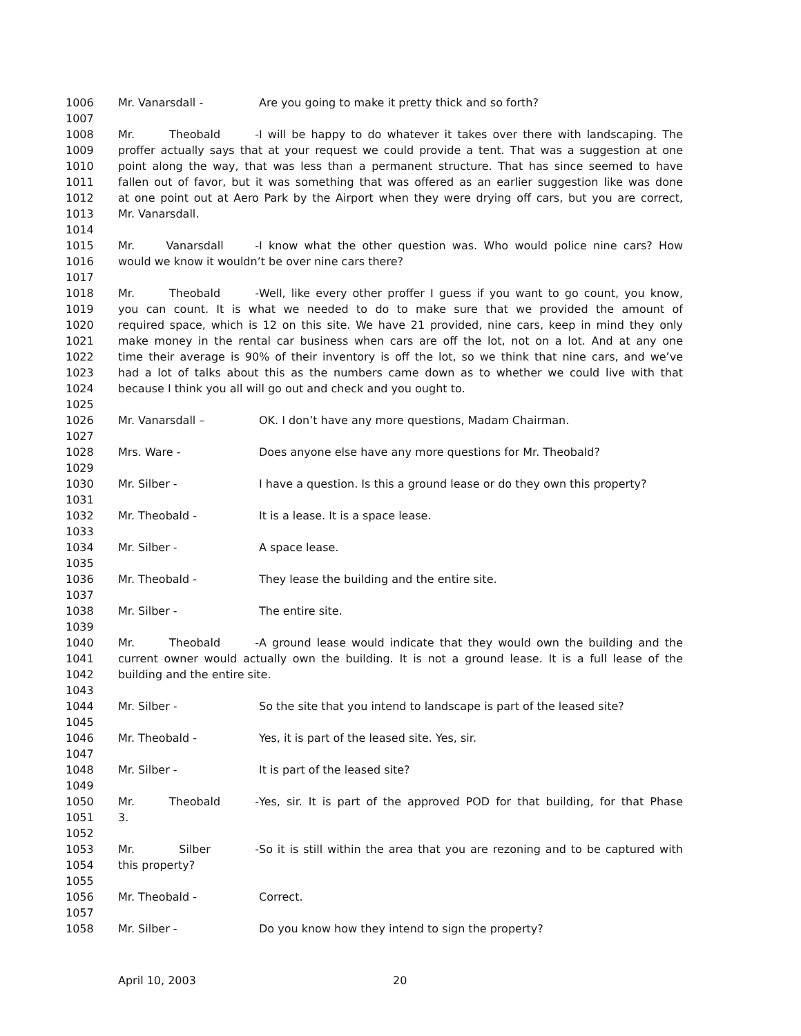1006 Mr. Vanarsdall - Are you going to make it pretty thick and so forth?
1007
1008 Mr. Theobald - I will be happy to do whatever it takes over there with landscaping. The
1009 proffer actually says that at your request we could provide a tent. That was a suggestion at one
1010 point along the way, that was less than a permanent structure. That has since seemed to have
1011 fallen out of favor, but it was something that was offered as an earlier suggestion like was done
1012 at one point out at Aero Park by the Airport when they were drying off cars, but you are correct,
1013 Mr. Vanarsdall.
1014
1015 Mr. Vanarsdall - I know what the other question was. Who would police nine cars? How
1016 would we know it wouldn’t be over nine cars there?
1017
1018 Mr. Theobald - Well, like every other proffer I guess if you want to go count, you know,
1019 you can count. It is what we needed to do to make sure that we provided the amount of
1020 required space, which is 12 on this site. We have 21 provided, nine cars, keep in mind they only
1021 make money in the rental car business when cars are off the lot, not on a lot. And at any one
1022 time their average is 90% of their inventory is off the lot, so we think that nine cars, and we’ve
1023 had a lot of talks about this as the numbers came down as to whether we could live with that
1024 because I think you all will go out and check and you ought to.
1025
1026 Mr. Vanarsdall – OK. I don’t have any more questions, Madam Chairman.
1027
1028 Mrs. Ware - Does anyone else have any more questions for Mr. Theobald?
1029
1030 Mr. Silber - I have a question. Is this a ground lease or do they own this property?
1031
1032 Mr. Theobald - It is a lease. It is a space lease.
1033
1034 Mr. Silber - A space lease.
1035
1036 Mr. Theobald - They lease the building and the entire site.
1037
1038 Mr. Silber - The entire site.
1039
1040 Mr. Theobald - A ground lease would indicate that they would own the building and the
1041 current owner would actually own the building. It is not a ground lease. It is a full lease of the
1042 building and the entire site.
1043
1044 Mr. Silber - So the site that you intend to landscape is part of the leased site?
1045
1046 Mr. Theobald - Yes, it is part of the leased site. Yes, sir.
1047
1048 Mr. Silber - It is part of the leased site?
1049
1050 Mr. Theobald - Yes, sir. It is part of the approved POD for that building, for that Phase
1051 3.
1052
1053 Mr. Silber - So it is still within the area that you are rezoning and to be captured with
1054 this property?
1055
1056 Mr. Theobald - Correct.
1057
1058 Mr. Silber - Do you know how they intend to sign the property?
April 10, 2003 20